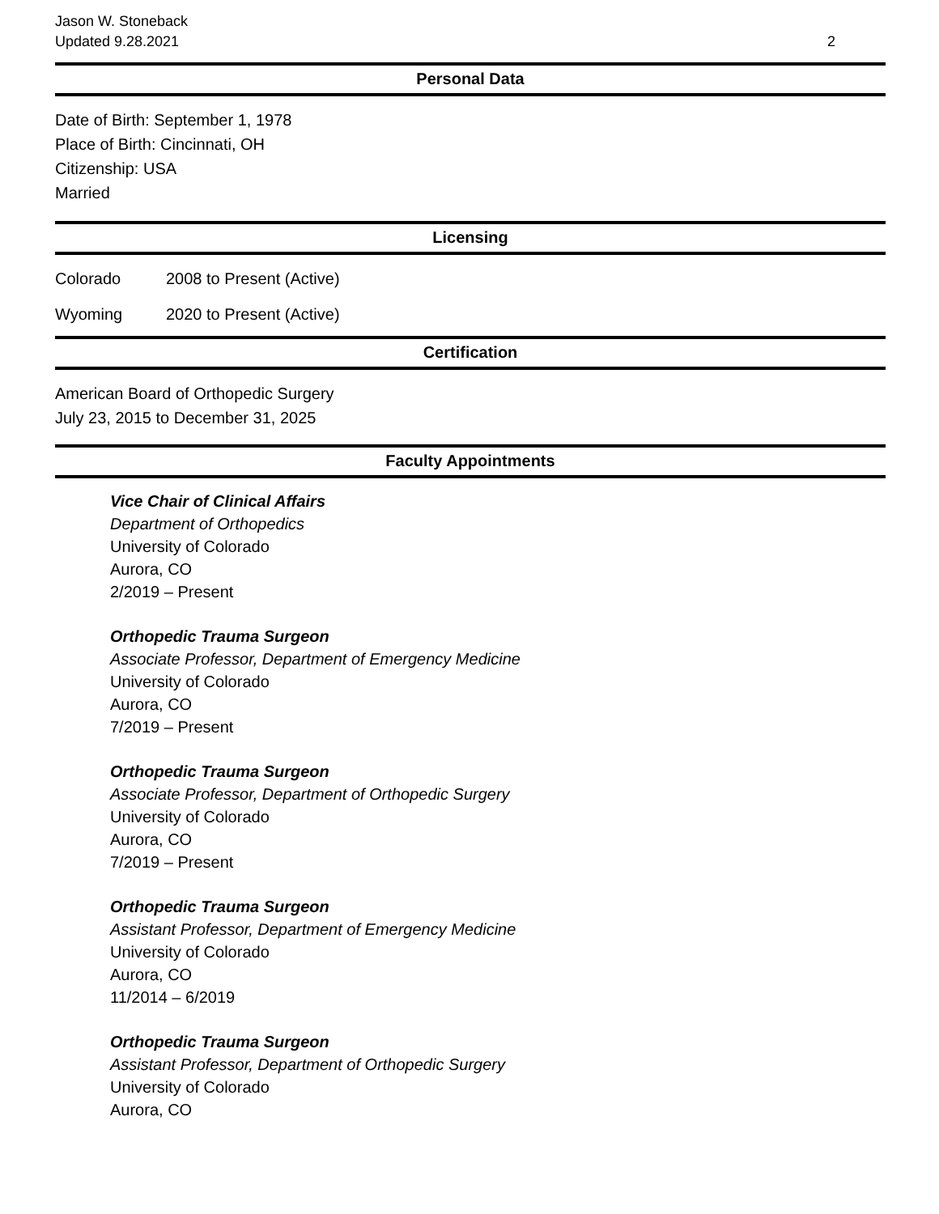Jason W. Stoneback
Updated 9.28.2021
2
Personal Data
Date of Birth: September 1, 1978
Place of Birth: Cincinnati, OH
Citizenship: USA
Married
Licensing
Colorado 2008 to Present (Active)
Wyoming 2020 to Present (Active)
Certification
American Board of Orthopedic Surgery
July 23, 2015 to December 31, 2025
Faculty Appointments
Vice Chair of Clinical Affairs
Department of Orthopedics
University of Colorado
Aurora, CO
2/2019 – Present
Orthopedic Trauma Surgeon
Associate Professor, Department of Emergency Medicine
University of Colorado
Aurora, CO
7/2019 – Present
Orthopedic Trauma Surgeon
Associate Professor, Department of Orthopedic Surgery
University of Colorado
Aurora, CO
7/2019 – Present
Orthopedic Trauma Surgeon
Assistant Professor, Department of Emergency Medicine
University of Colorado
Aurora, CO
11/2014 – 6/2019
Orthopedic Trauma Surgeon
Assistant Professor, Department of Orthopedic Surgery
University of Colorado
Aurora, CO